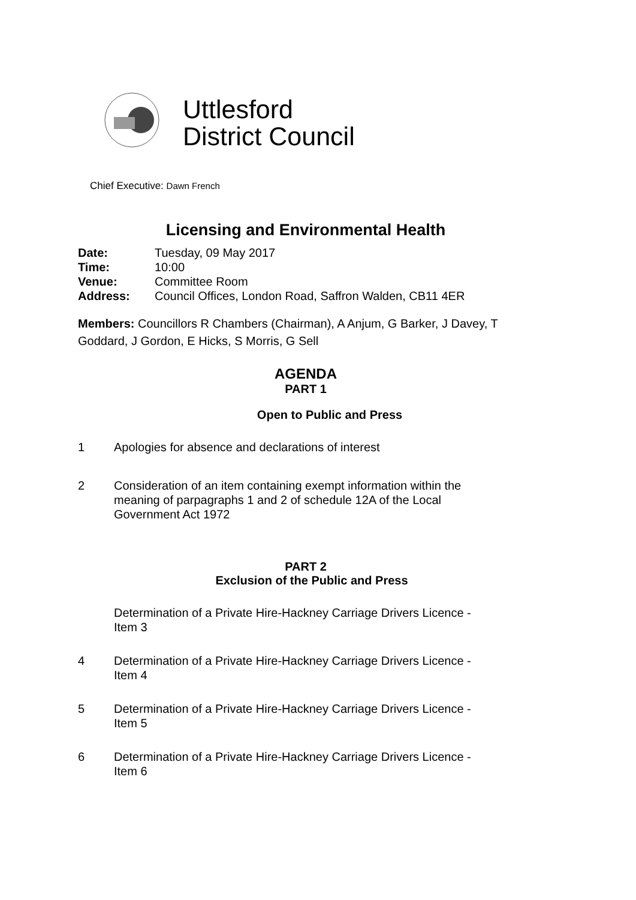Uttlesford
District Council
Chief Executive: Dawn French
Licensing and Environmental Health
Date: Tuesday, 09 May 2017
Time: 10:00
Venue: Committee Room
Address: Council Offices, London Road, Saffron Walden, CB11 4ER
Members: Councillors R Chambers (Chairman), A Anjum, G Barker, J Davey, T Goddard, J Gordon, E Hicks, S Morris, G Sell
AGENDA
PART 1
Open to Public and Press
1 Apologies for absence and declarations of interest
2 Consideration of an item containing exempt information within the meaning of parpagraphs 1 and 2 of schedule 12A of the Local Government Act 1972
PART 2
Exclusion of the Public and Press
Determination of a Private Hire-Hackney Carriage Drivers Licence - Item 3
4 Determination of a Private Hire-Hackney Carriage Drivers Licence - Item 4
5 Determination of a Private Hire-Hackney Carriage Drivers Licence - Item 5
6 Determination of a Private Hire-Hackney Carriage Drivers Licence - Item 6